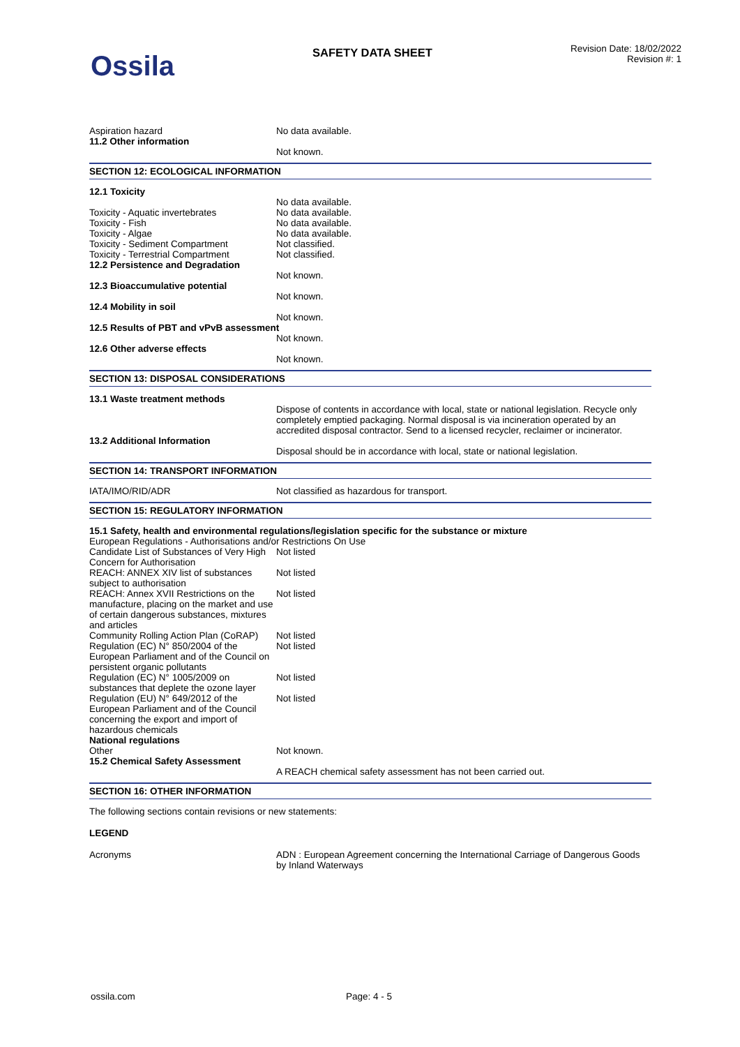Ossila
SAFETY DATA SHEET
Revision Date: 18/02/2022
Revision #: 1
Aspiration hazard No data available.
11.2 Other information
Not known.
SECTION 12: ECOLOGICAL INFORMATION
12.1 Toxicity
No data available.
Toxicity - Aquatic invertebrates No data available.
Toxicity - Fish No data available.
Toxicity - Algae No data available.
Toxicity - Sediment Compartment Not classified.
Toxicity - Terrestrial Compartment
Not classified.
12.2 Persistence and Degradation
Not known.
12.3 Bioaccumulative potential
Not known.
12.4 Mobility in soil
Not known.
12.5 Results of PBT and vPvB assessment
Not known.
12.6 Other adverse effects
Not known.
SECTION 13: DISPOSAL CONSIDERATIONS
13.1 Waste treatment methods
Dispose of contents in accordance with local, state or national legislation. Recycle only completely emptied packaging. Normal disposal is via incineration operated by an accredited disposal contractor. Send to a licensed recycler, reclaimer or incinerator.
13.2 Additional Information
Disposal should be in accordance with local, state or national legislation.
SECTION 14: TRANSPORT INFORMATION
IATA/IMO/RID/ADR Not classified as hazardous for transport.
SECTION 15: REGULATORY INFORMATION
15.1 Safety, health and environmental regulations/legislation specific for the substance or mixture
European Regulations - Authorisations and/or Restrictions On Use
Candidate List of Substances of Very High Concern for Authorisation
Not listed
REACH: ANNEX XIV list of substances subject to authorisation
Not listed
REACH: Annex XVII Restrictions on the manufacture, placing on the market and use of certain dangerous substances, mixtures and articles
Not listed
Community Rolling Action Plan (CoRAP)
Not listed
Regulation (EC) N° 850/2004 of the European Parliament and of the Council on persistent organic pollutants
Not listed
Regulation (EC) N° 1005/2009 on substances that deplete the ozone layer
Not listed
Regulation (EU) N° 649/2012 of the European Parliament and of the Council concerning the export and import of hazardous chemicals
Not listed
National regulations
Other Not known.
15.2 Chemical Safety Assessment
A REACH chemical safety assessment has not been carried out.
SECTION 16: OTHER INFORMATION
The following sections contain revisions or new statements:
LEGEND
Acronyms ADN : European Agreement concerning the International Carriage of Dangerous Goods by Inland Waterways
ossila.com Page: 4 - 5